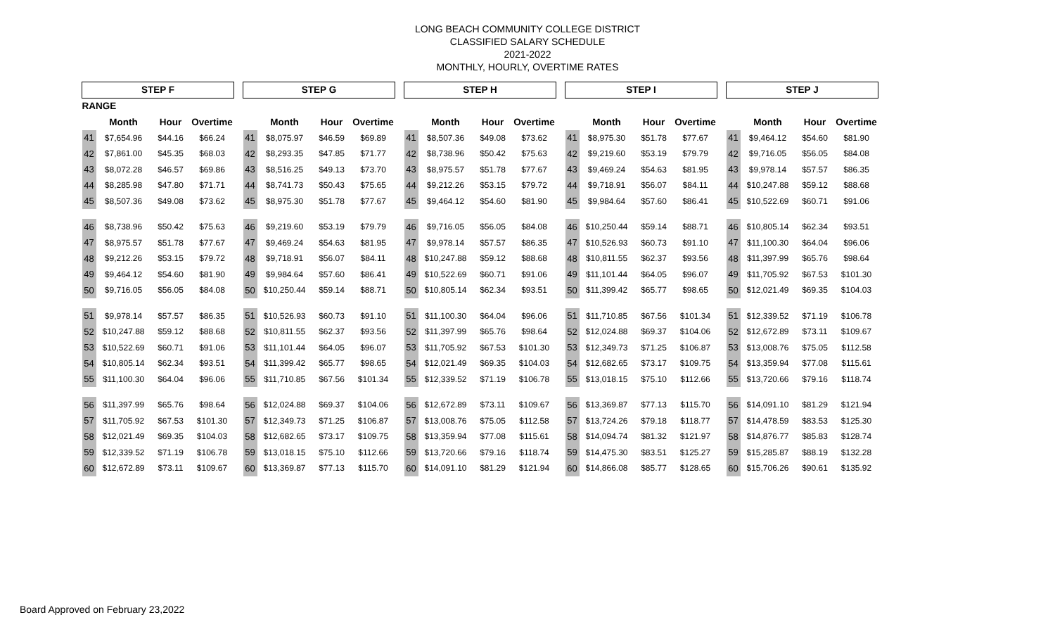LONG BEACH COMMUNITY COLLEGE DISTRICT
CLASSIFIED SALARY SCHEDULE
2021-2022
MONTHLY, HOURLY, OVERTIME RATES
| STEP F | | | | | STEP G | | | | | STEP H | | | | | STEP I | | | | | STEP J | | | |
| RANGE | | | | | | | | | | | | | | | | | | | | | | | |
| | Month | Hour | Overtime | | | Month | Hour | Overtime | | | Month | Hour | Overtime | | | Month | Hour | Overtime | | | Month | Hour | Overtime |
| 41 | $7,654.96 | $44.16 | $66.24 | | 41 | $8,075.97 | $46.59 | $69.89 | | 41 | $8,507.36 | $49.08 | $73.62 | | 41 | $8,975.30 | $51.78 | $77.67 | | 41 | $9,464.12 | $54.60 | $81.90 |
| 42 | $7,861.00 | $45.35 | $68.03 | | 42 | $8,293.35 | $47.85 | $71.77 | | 42 | $8,738.96 | $50.42 | $75.63 | | 42 | $9,219.60 | $53.19 | $79.79 | | 42 | $9,716.05 | $56.05 | $84.08 |
| 43 | $8,072.28 | $46.57 | $69.86 | | 43 | $8,516.25 | $49.13 | $73.70 | | 43 | $8,975.57 | $51.78 | $77.67 | | 43 | $9,469.24 | $54.63 | $81.95 | | 43 | $9,978.14 | $57.57 | $86.35 |
| 44 | $8,285.98 | $47.80 | $71.71 | | 44 | $8,741.73 | $50.43 | $75.65 | | 44 | $9,212.26 | $53.15 | $79.72 | | 44 | $9,718.91 | $56.07 | $84.11 | | 44 | $10,247.88 | $59.12 | $88.68 |
| 45 | $8,507.36 | $49.08 | $73.62 | | 45 | $8,975.30 | $51.78 | $77.67 | | 45 | $9,464.12 | $54.60 | $81.90 | | 45 | $9,984.64 | $57.60 | $86.41 | | 45 | $10,522.69 | $60.71 | $91.06 |
| 46 | $8,738.96 | $50.42 | $75.63 | | 46 | $9,219.60 | $53.19 | $79.79 | | 46 | $9,716.05 | $56.05 | $84.08 | | 46 | $10,250.44 | $59.14 | $88.71 | | 46 | $10,805.14 | $62.34 | $93.51 |
| 47 | $8,975.57 | $51.78 | $77.67 | | 47 | $9,469.24 | $54.63 | $81.95 | | 47 | $9,978.14 | $57.57 | $86.35 | | 47 | $10,526.93 | $60.73 | $91.10 | | 47 | $11,100.30 | $64.04 | $96.06 |
| 48 | $9,212.26 | $53.15 | $79.72 | | 48 | $9,718.91 | $56.07 | $84.11 | | 48 | $10,247.88 | $59.12 | $88.68 | | 48 | $10,811.55 | $62.37 | $93.56 | | 48 | $11,397.99 | $65.76 | $98.64 |
| 49 | $9,464.12 | $54.60 | $81.90 | | 49 | $9,984.64 | $57.60 | $86.41 | | 49 | $10,522.69 | $60.71 | $91.06 | | 49 | $11,101.44 | $64.05 | $96.07 | | 49 | $11,705.92 | $67.53 | $101.30 |
| 50 | $9,716.05 | $56.05 | $84.08 | | 50 | $10,250.44 | $59.14 | $88.71 | | 50 | $10,805.14 | $62.34 | $93.51 | | 50 | $11,399.42 | $65.77 | $98.65 | | 50 | $12,021.49 | $69.35 | $104.03 |
| 51 | $9,978.14 | $57.57 | $86.35 | | 51 | $10,526.93 | $60.73 | $91.10 | | 51 | $11,100.30 | $64.04 | $96.06 | | 51 | $11,710.85 | $67.56 | $101.34 | | 51 | $12,339.52 | $71.19 | $106.78 |
| 52 | $10,247.88 | $59.12 | $88.68 | | 52 | $10,811.55 | $62.37 | $93.56 | | 52 | $11,397.99 | $65.76 | $98.64 | | 52 | $12,024.88 | $69.37 | $104.06 | | 52 | $12,672.89 | $73.11 | $109.67 |
| 53 | $10,522.69 | $60.71 | $91.06 | | 53 | $11,101.44 | $64.05 | $96.07 | | 53 | $11,705.92 | $67.53 | $101.30 | | 53 | $12,349.73 | $71.25 | $106.87 | | 53 | $13,008.76 | $75.05 | $112.58 |
| 54 | $10,805.14 | $62.34 | $93.51 | | 54 | $11,399.42 | $65.77 | $98.65 | | 54 | $12,021.49 | $69.35 | $104.03 | | 54 | $12,682.65 | $73.17 | $109.75 | | 54 | $13,359.94 | $77.08 | $115.61 |
| 55 | $11,100.30 | $64.04 | $96.06 | | 55 | $11,710.85 | $67.56 | $101.34 | | 55 | $12,339.52 | $71.19 | $106.78 | | 55 | $13,018.15 | $75.10 | $112.66 | | 55 | $13,720.66 | $79.16 | $118.74 |
| 56 | $11,397.99 | $65.76 | $98.64 | | 56 | $12,024.88 | $69.37 | $104.06 | | 56 | $12,672.89 | $73.11 | $109.67 | | 56 | $13,369.87 | $77.13 | $115.70 | | 56 | $14,091.10 | $81.29 | $121.94 |
| 57 | $11,705.92 | $67.53 | $101.30 | | 57 | $12,349.73 | $71.25 | $106.87 | | 57 | $13,008.76 | $75.05 | $112.58 | | 57 | $13,724.26 | $79.18 | $118.77 | | 57 | $14,478.59 | $83.53 | $125.30 |
| 58 | $12,021.49 | $69.35 | $104.03 | | 58 | $12,682.65 | $73.17 | $109.75 | | 58 | $13,359.94 | $77.08 | $115.61 | | 58 | $14,094.74 | $81.32 | $121.97 | | 58 | $14,876.77 | $85.83 | $128.74 |
| 59 | $12,339.52 | $71.19 | $106.78 | | 59 | $13,018.15 | $75.10 | $112.66 | | 59 | $13,720.66 | $79.16 | $118.74 | | 59 | $14,475.30 | $83.51 | $125.27 | | 59 | $15,285.87 | $88.19 | $132.28 |
| 60 | $12,672.89 | $73.11 | $109.67 | | 60 | $13,369.87 | $77.13 | $115.70 | | 60 | $14,091.10 | $81.29 | $121.94 | | 60 | $14,866.08 | $85.77 | $128.65 | | 60 | $15,706.26 | $90.61 | $135.92 |
Board Approved on February 23,2022